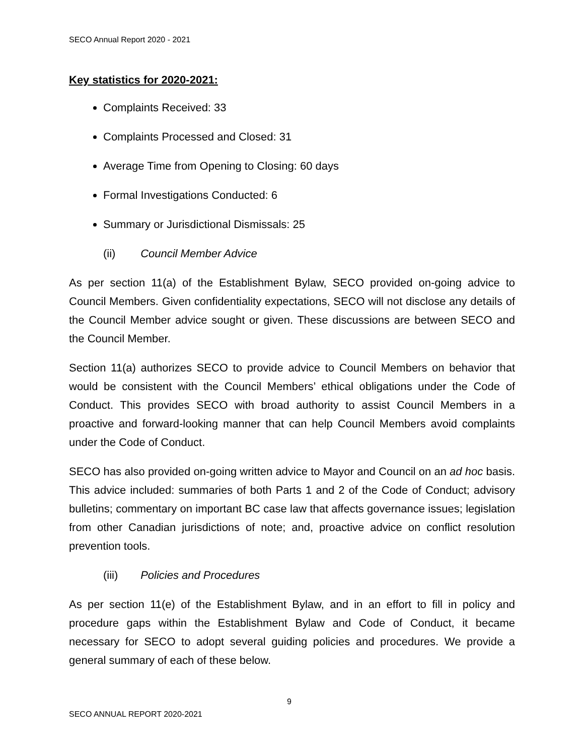SECO Annual Report 2020 - 2021
Key statistics for 2020-2021:
Complaints Received: 33
Complaints Processed and Closed: 31
Average Time from Opening to Closing: 60 days
Formal Investigations Conducted: 6
Summary or Jurisdictional Dismissals: 25
(ii) Council Member Advice
As per section 11(a) of the Establishment Bylaw, SECO provided on-going advice to Council Members. Given confidentiality expectations, SECO will not disclose any details of the Council Member advice sought or given. These discussions are between SECO and the Council Member.
Section 11(a) authorizes SECO to provide advice to Council Members on behavior that would be consistent with the Council Members’ ethical obligations under the Code of Conduct. This provides SECO with broad authority to assist Council Members in a proactive and forward-looking manner that can help Council Members avoid complaints under the Code of Conduct.
SECO has also provided on-going written advice to Mayor and Council on an ad hoc basis. This advice included: summaries of both Parts 1 and 2 of the Code of Conduct; advisory bulletins; commentary on important BC case law that affects governance issues; legislation from other Canadian jurisdictions of note; and, proactive advice on conflict resolution prevention tools.
(iii) Policies and Procedures
As per section 11(e) of the Establishment Bylaw, and in an effort to fill in policy and procedure gaps within the Establishment Bylaw and Code of Conduct, it became necessary for SECO to adopt several guiding policies and procedures. We provide a general summary of each of these below.
9
SECO ANNUAL REPORT 2020-2021